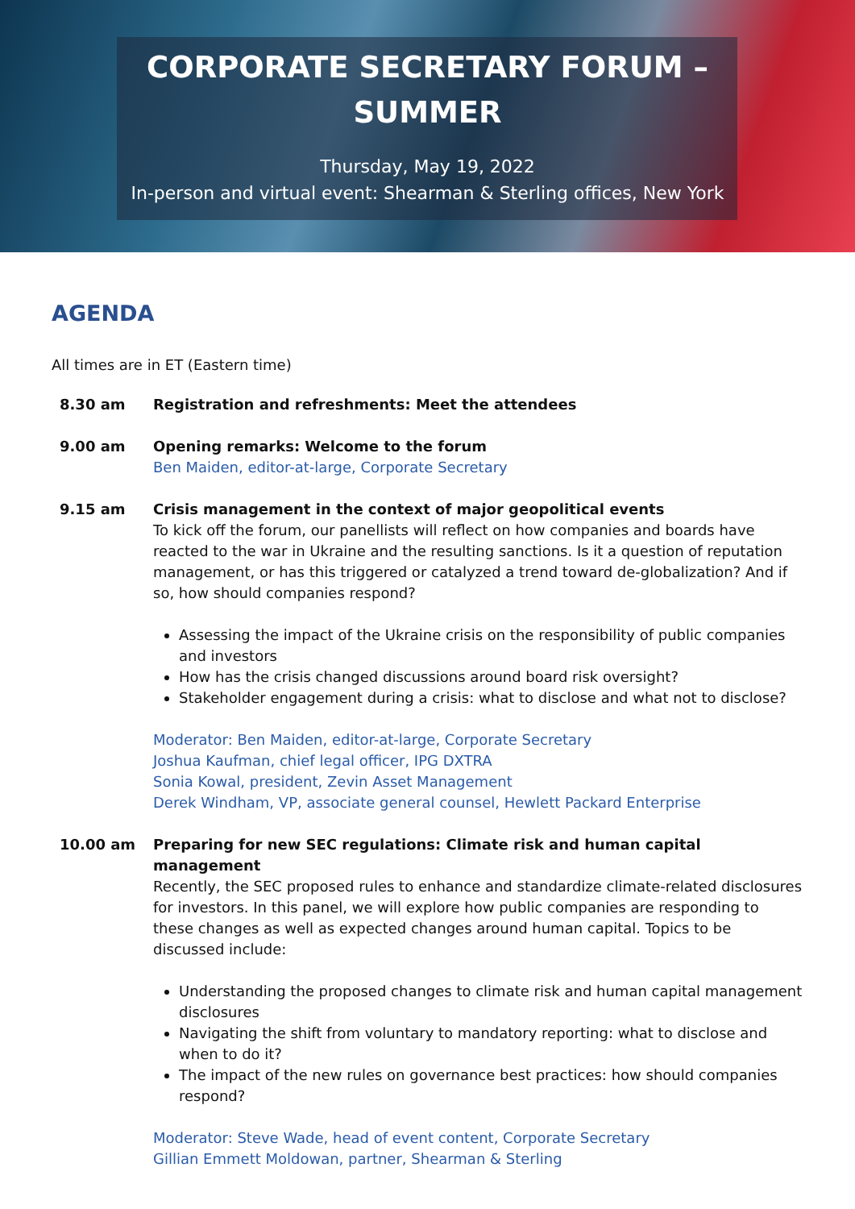CORPORATE SECRETARY FORUM –
SUMMER
Thursday, May 19, 2022
In-person and virtual event: Shearman & Sterling offices, New York
AGENDA
All times are in ET (Eastern time)
8.30 am Registration and refreshments: Meet the attendees
9.00 am Opening remarks: Welcome to the forum
Ben Maiden, editor-at-large, Corporate Secretary
9.15 am Crisis management in the context of major geopolitical events
To kick off the forum, our panellists will reflect on how companies and boards have reacted to the war in Ukraine and the resulting sanctions. Is it a question of reputation management, or has this triggered or catalyzed a trend toward de-globalization? And if so, how should companies respond?
Assessing the impact of the Ukraine crisis on the responsibility of public companies and investors
How has the crisis changed discussions around board risk oversight?
Stakeholder engagement during a crisis: what to disclose and what not to disclose?
Moderator: Ben Maiden, editor-at-large, Corporate Secretary
Joshua Kaufman, chief legal officer, IPG DXTRA
Sonia Kowal, president, Zevin Asset Management
Derek Windham, VP, associate general counsel, Hewlett Packard Enterprise
10.00 am Preparing for new SEC regulations: Climate risk and human capital management
Recently, the SEC proposed rules to enhance and standardize climate-related disclosures for investors. In this panel, we will explore how public companies are responding to these changes as well as expected changes around human capital. Topics to be discussed include:
Understanding the proposed changes to climate risk and human capital management disclosures
Navigating the shift from voluntary to mandatory reporting: what to disclose and when to do it?
The impact of the new rules on governance best practices: how should companies respond?
Moderator: Steve Wade, head of event content, Corporate Secretary
Gillian Emmett Moldowan, partner, Shearman & Sterling